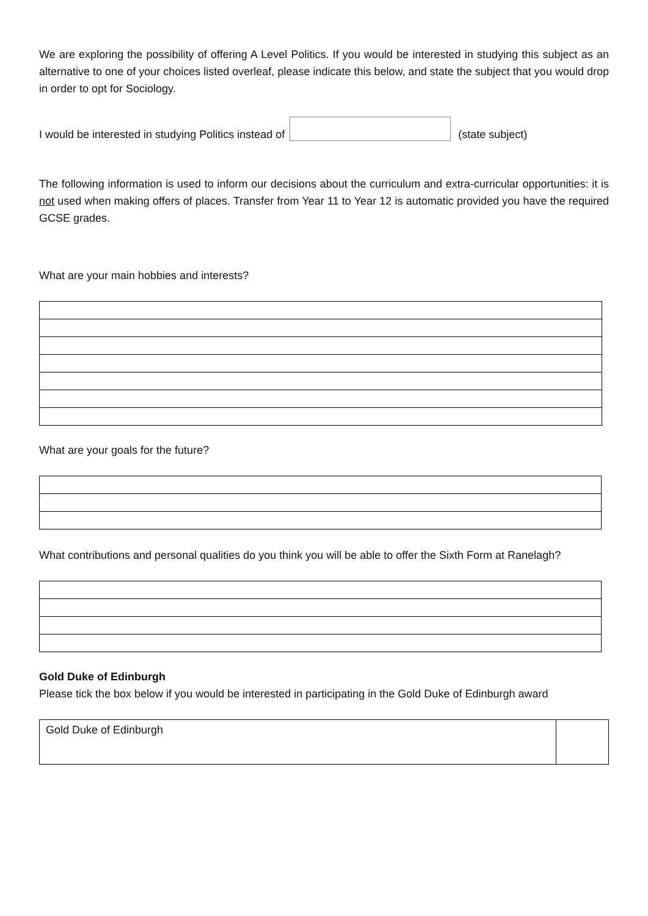We are exploring the possibility of offering A Level Politics. If you would be interested in studying this subject as an alternative to one of your choices listed overleaf, please indicate this below, and state the subject that you would drop in order to opt for Sociology.
I would be interested in studying Politics instead of (state subject)
The following information is used to inform our decisions about the curriculum and extra-curricular opportunities: it is not used when making offers of places. Transfer from Year 11 to Year 12 is automatic provided you have the required GCSE grades.
What are your main hobbies and interests?
What are your goals for the future?
What contributions and personal qualities do you think you will be able to offer the Sixth Form at Ranelagh?
Gold Duke of Edinburgh
Please tick the box below if you would be interested in participating in the Gold Duke of Edinburgh award
| Gold Duke of Edinburgh | |